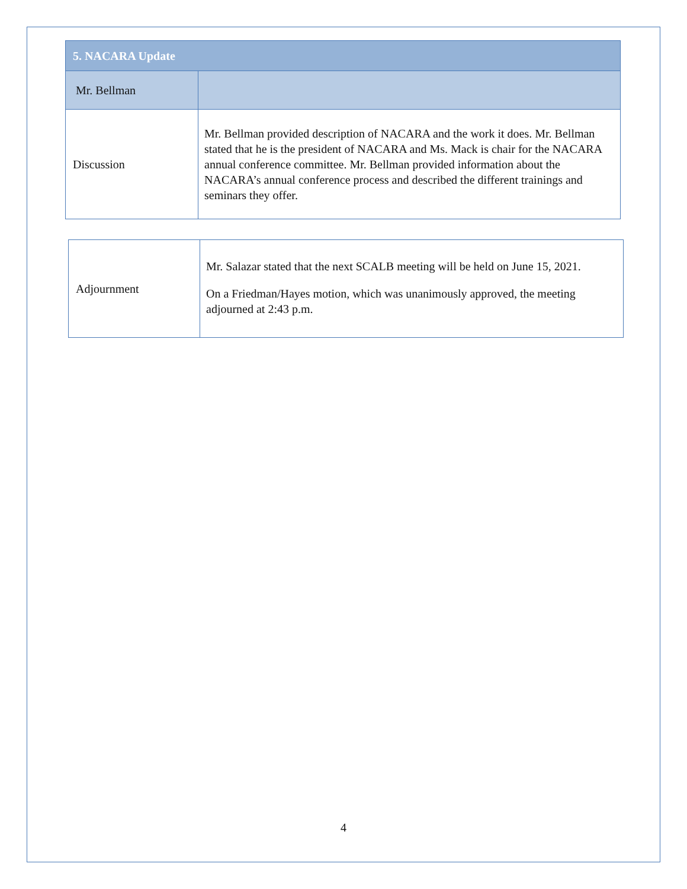| 5. NACARA Update | |
| Mr. Bellman | |
| Discussion | Mr. Bellman provided description of NACARA and the work it does. Mr. Bellman stated that he is the president of NACARA and Ms. Mack is chair for the NACARA annual conference committee. Mr. Bellman provided information about the NACARA’s annual conference process and described the different trainings and seminars they offer. |
| Adjournment | Mr. Salazar stated that the next SCALB meeting will be held on June 15, 2021. On a Friedman/Hayes motion, which was unanimously approved, the meeting adjourned at 2:43 p.m. |
4